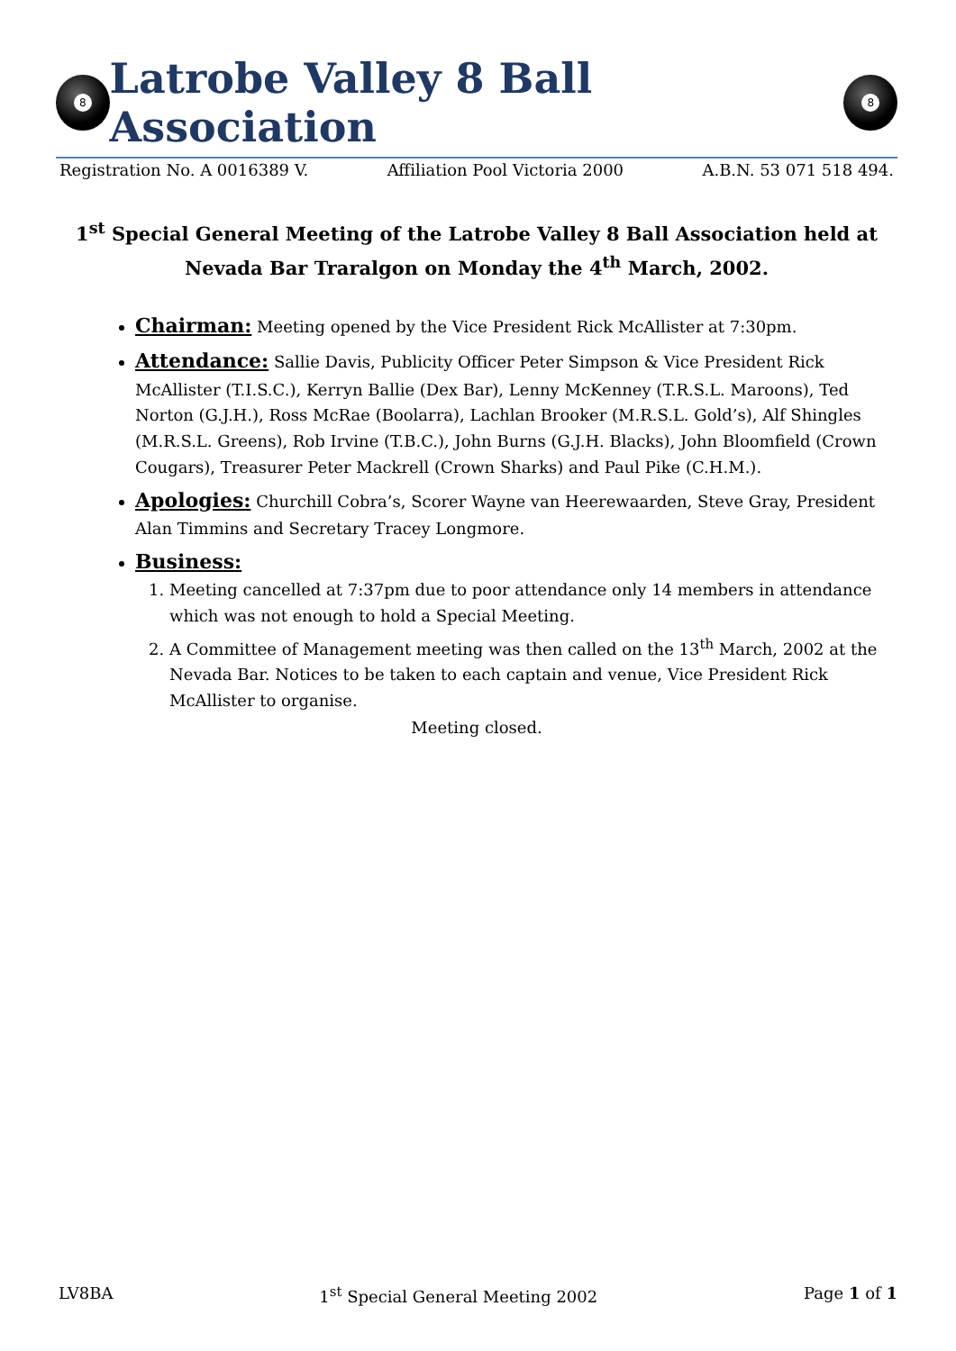8
Latrobe Valley 8 Ball Association
8
Registration No. A 0016389 V. Affiliation Pool Victoria 2000 A.B.N. 53 071 518 494.
1<sup>st</sup> Special General Meeting of the Latrobe Valley 8 Ball Association held at Nevada Bar Traralgon on Monday the 4<sup>th</sup> March, 2002.
Chairman: Meeting opened by the Vice President Rick McAllister at 7:30pm.
Attendance: Sallie Davis, Publicity Officer Peter Simpson & Vice President Rick McAllister (T.I.S.C.), Kerryn Ballie (Dex Bar), Lenny McKenney (T.R.S.L. Maroons), Ted Norton (G.J.H.), Ross McRae (Boolarra), Lachlan Brooker (M.R.S.L. Gold’s), Alf Shingles (M.R.S.L. Greens), Rob Irvine (T.B.C.), John Burns (G.J.H. Blacks), John Bloomfield (Crown Cougars), Treasurer Peter Mackrell (Crown Sharks) and Paul Pike (C.H.M.).
Apologies: Churchill Cobra’s, Scorer Wayne van Heerewaarden, Steve Gray, President Alan Timmins and Secretary Tracey Longmore.
Business:
1. Meeting cancelled at 7:37pm due to poor attendance only 14 members in attendance which was not enough to hold a Special Meeting.
2. A Committee of Management meeting was then called on the 13<sup>th</sup> March, 2002 at the Nevada Bar. Notices to be taken to each captain and venue, Vice President Rick McAllister to organise.
Meeting closed.
LV8BA 1<sup>st</sup> Special General Meeting 2002 Page 1 of 1